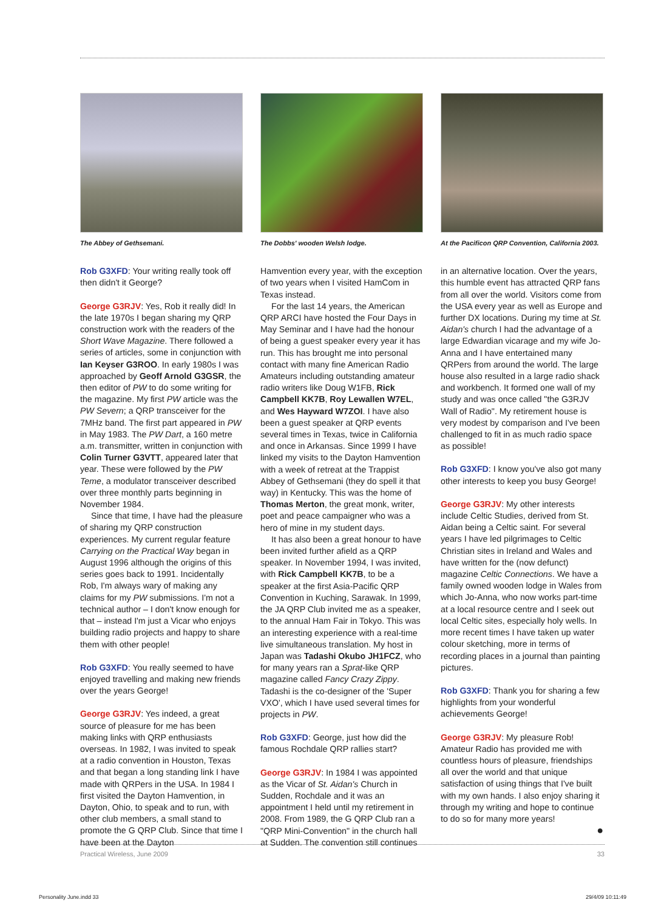The Abbey of Gethsemani.
Rob G3XFD: Your writing really took off then didn't it George?
George G3RJV: Yes, Rob it really did! In the late 1970s I began sharing my QRP construction work with the readers of the Short Wave Magazine. There followed a series of articles, some in conjunction with Ian Keyser G3ROO. In early 1980s I was approached by Geoff Arnold G3GSR, the then editor of PW to do some writing for the magazine. My first PW article was the PW Severn; a QRP transceiver for the 7MHz band. The first part appeared in PW in May 1983. The PW Dart, a 160 metre a.m. transmitter, written in conjunction with Colin Turner G3VTT, appeared later that year. These were followed by the PW Teme, a modulator transceiver described over three monthly parts beginning in November 1984.
Since that time, I have had the pleasure of sharing my QRP construction experiences. My current regular feature Carrying on the Practical Way began in August 1996 although the origins of this series goes back to 1991. Incidentally Rob, I'm always wary of making any claims for my PW submissions. I'm not a technical author – I don't know enough for that – instead I'm just a Vicar who enjoys building radio projects and happy to share them with other people!
Rob G3XFD: You really seemed to have enjoyed travelling and making new friends over the years George!
George G3RJV: Yes indeed, a great source of pleasure for me has been making links with QRP enthusiasts overseas. In 1982, I was invited to speak at a radio convention in Houston, Texas and that began a long standing link I have made with QRPers in the USA. In 1984 I first visited the Dayton Hamvention, in Dayton, Ohio, to speak and to run, with other club members, a small stand to promote the G QRP Club. Since that time I have been at the Dayton
The Dobbs' wooden Welsh lodge.
Hamvention every year, with the exception of two years when I visited HamCom in Texas instead.
For the last 14 years, the American QRP ARCI have hosted the Four Days in May Seminar and I have had the honour of being a guest speaker every year it has run. This has brought me into personal contact with many fine American Radio Amateurs including outstanding amateur radio writers like Doug W1FB, Rick Campbell KK7B, Roy Lewallen W7EL, and Wes Hayward W7ZOI. I have also been a guest speaker at QRP events several times in Texas, twice in California and once in Arkansas. Since 1999 I have linked my visits to the Dayton Hamvention with a week of retreat at the Trappist Abbey of Gethsemani (they do spell it that way) in Kentucky. This was the home of Thomas Merton, the great monk, writer, poet and peace campaigner who was a hero of mine in my student days.
It has also been a great honour to have been invited further afield as a QRP speaker. In November 1994, I was invited, with Rick Campbell KK7B, to be a speaker at the first Asia-Pacific QRP Convention in Kuching, Sarawak. In 1999, the JA QRP Club invited me as a speaker, to the annual Ham Fair in Tokyo. This was an interesting experience with a real-time live simultaneous translation. My host in Japan was Tadashi Okubo JH1FCZ, who for many years ran a Sprat-like QRP magazine called Fancy Crazy Zippy. Tadashi is the co-designer of the 'Super VXO', which I have used several times for projects in PW.
Rob G3XFD: George, just how did the famous Rochdale QRP rallies start?
George G3RJV: In 1984 I was appointed as the Vicar of St. Aidan's Church in Sudden, Rochdale and it was an appointment I held until my retirement in 2008. From 1989, the G QRP Club ran a "QRP Mini-Convention" in the church hall at Sudden. The convention still continues
At the Pacificon QRP Convention, California 2003.
in an alternative location. Over the years, this humble event has attracted QRP fans from all over the world. Visitors come from the USA every year as well as Europe and further DX locations. During my time at St. Aidan's church I had the advantage of a large Edwardian vicarage and my wife Jo-Anna and I have entertained many QRPers from around the world. The large house also resulted in a large radio shack and workbench. It formed one wall of my study and was once called "the G3RJV Wall of Radio". My retirement house is very modest by comparison and I've been challenged to fit in as much radio space as possible!
Rob G3XFD: I know you've also got many other interests to keep you busy George!
George G3RJV: My other interests include Celtic Studies, derived from St. Aidan being a Celtic saint. For several years I have led pilgrimages to Celtic Christian sites in Ireland and Wales and have written for the (now defunct) magazine Celtic Connections. We have a family owned wooden lodge in Wales from which Jo-Anna, who now works part-time at a local resource centre and I seek out local Celtic sites, especially holy wells. In more recent times I have taken up water colour sketching, more in terms of recording places in a journal than painting pictures.
Rob G3XFD: Thank you for sharing a few highlights from your wonderful achievements George!
George G3RJV: My pleasure Rob! Amateur Radio has provided me with countless hours of pleasure, friendships all over the world and that unique satisfaction of using things that I've built with my own hands. I also enjoy sharing it through my writing and hope to continue to do so for many more years!
●
Practical Wireless, June 2009 33
Personality June.indd 33 29/4/09 10:11:49